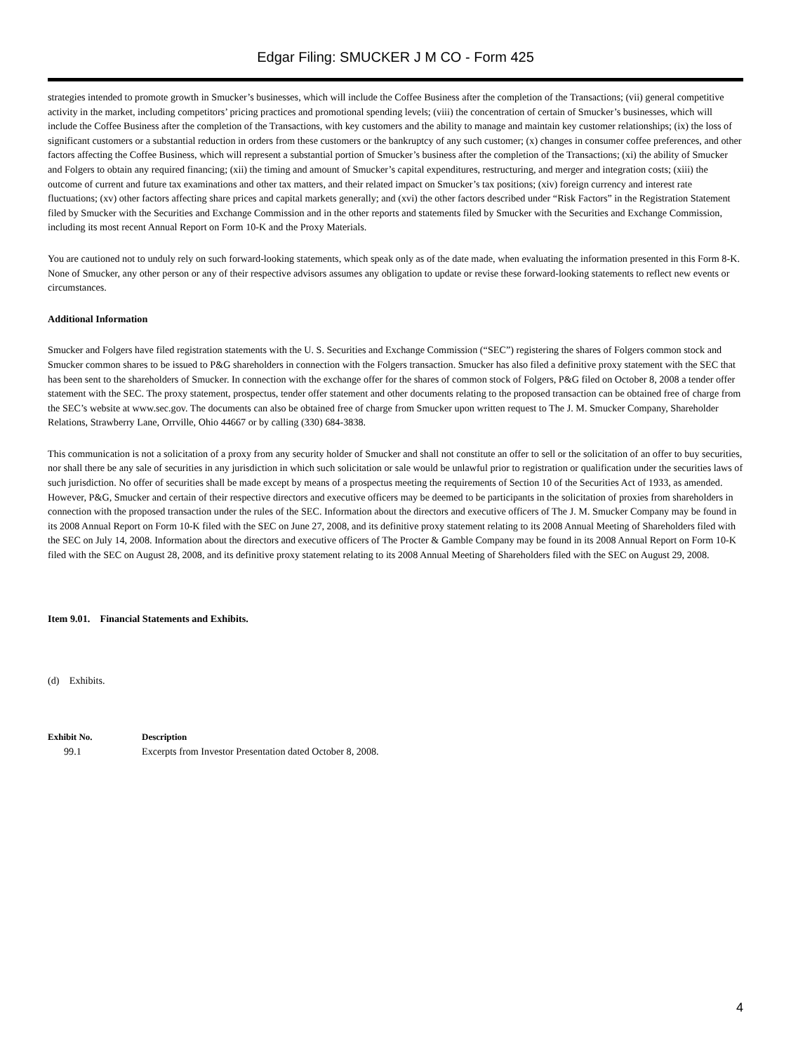Edgar Filing: SMUCKER J M CO - Form 425
strategies intended to promote growth in Smucker’s businesses, which will include the Coffee Business after the completion of the Transactions; (vii) general competitive activity in the market, including competitors’ pricing practices and promotional spending levels; (viii) the concentration of certain of Smucker’s businesses, which will include the Coffee Business after the completion of the Transactions, with key customers and the ability to manage and maintain key customer relationships; (ix) the loss of significant customers or a substantial reduction in orders from these customers or the bankruptcy of any such customer; (x) changes in consumer coffee preferences, and other factors affecting the Coffee Business, which will represent a substantial portion of Smucker’s business after the completion of the Transactions; (xi) the ability of Smucker and Folgers to obtain any required financing; (xii) the timing and amount of Smucker’s capital expenditures, restructuring, and merger and integration costs; (xiii) the outcome of current and future tax examinations and other tax matters, and their related impact on Smucker’s tax positions; (xiv) foreign currency and interest rate fluctuations; (xv) other factors affecting share prices and capital markets generally; and (xvi) the other factors described under “Risk Factors” in the Registration Statement filed by Smucker with the Securities and Exchange Commission and in the other reports and statements filed by Smucker with the Securities and Exchange Commission, including its most recent Annual Report on Form 10-K and the Proxy Materials.
You are cautioned not to unduly rely on such forward-looking statements, which speak only as of the date made, when evaluating the information presented in this Form 8-K. None of Smucker, any other person or any of their respective advisors assumes any obligation to update or revise these forward-looking statements to reflect new events or circumstances.
Additional Information
Smucker and Folgers have filed registration statements with the U. S. Securities and Exchange Commission (“SEC”) registering the shares of Folgers common stock and Smucker common shares to be issued to P&G shareholders in connection with the Folgers transaction. Smucker has also filed a definitive proxy statement with the SEC that has been sent to the shareholders of Smucker. In connection with the exchange offer for the shares of common stock of Folgers, P&G filed on October 8, 2008 a tender offer statement with the SEC. The proxy statement, prospectus, tender offer statement and other documents relating to the proposed transaction can be obtained free of charge from the SEC’s website at www.sec.gov. The documents can also be obtained free of charge from Smucker upon written request to The J. M. Smucker Company, Shareholder Relations, Strawberry Lane, Orrville, Ohio 44667 or by calling (330) 684-3838.
This communication is not a solicitation of a proxy from any security holder of Smucker and shall not constitute an offer to sell or the solicitation of an offer to buy securities, nor shall there be any sale of securities in any jurisdiction in which such solicitation or sale would be unlawful prior to registration or qualification under the securities laws of such jurisdiction. No offer of securities shall be made except by means of a prospectus meeting the requirements of Section 10 of the Securities Act of 1933, as amended. However, P&G, Smucker and certain of their respective directors and executive officers may be deemed to be participants in the solicitation of proxies from shareholders in connection with the proposed transaction under the rules of the SEC. Information about the directors and executive officers of The J. M. Smucker Company may be found in its 2008 Annual Report on Form 10-K filed with the SEC on June 27, 2008, and its definitive proxy statement relating to its 2008 Annual Meeting of Shareholders filed with the SEC on July 14, 2008. Information about the directors and executive officers of The Procter & Gamble Company may be found in its 2008 Annual Report on Form 10-K filed with the SEC on August 28, 2008, and its definitive proxy statement relating to its 2008 Annual Meeting of Shareholders filed with the SEC on August 29, 2008.
Item 9.01. Financial Statements and Exhibits.
(d) Exhibits.
| Exhibit No. | Description |
| --- | --- |
| 99.1 | Excerpts from Investor Presentation dated October 8, 2008. |
4